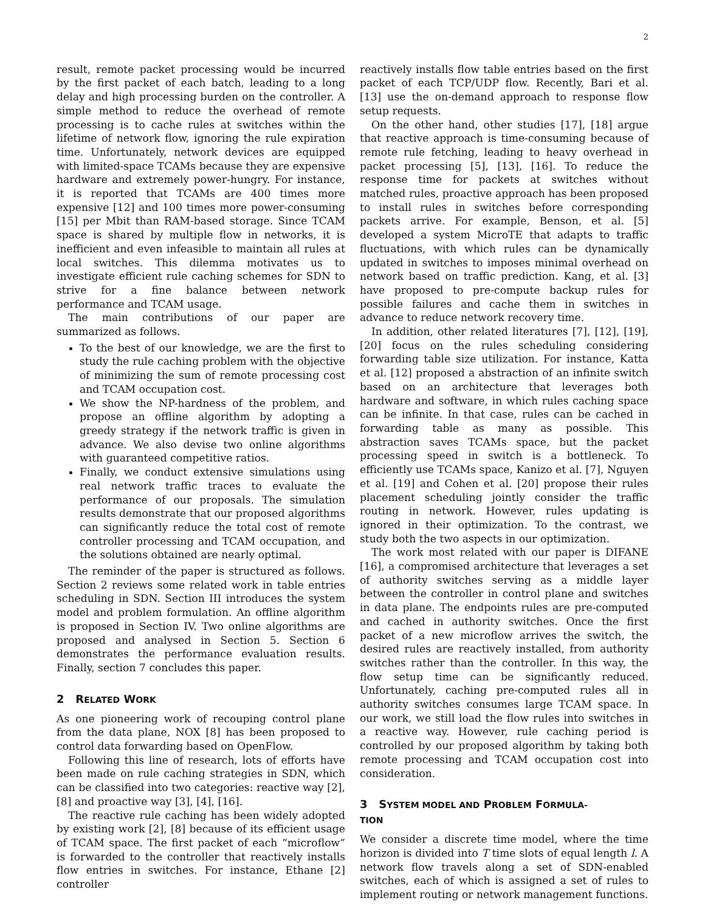2
result, remote packet processing would be incurred by the first packet of each batch, leading to a long delay and high processing burden on the controller. A simple method to reduce the overhead of remote processing is to cache rules at switches within the lifetime of network flow, ignoring the rule expiration time. Unfortunately, network devices are equipped with limited-space TCAMs because they are expensive hardware and extremely power-hungry. For instance, it is reported that TCAMs are 400 times more expensive [12] and 100 times more power-consuming [15] per Mbit than RAM-based storage. Since TCAM space is shared by multiple flow in networks, it is inefficient and even infeasible to maintain all rules at local switches. This dilemma motivates us to investigate efficient rule caching schemes for SDN to strive for a fine balance between network performance and TCAM usage.
The main contributions of our paper are summarized as follows.
To the best of our knowledge, we are the first to study the rule caching problem with the objective of minimizing the sum of remote processing cost and TCAM occupation cost.
We show the NP-hardness of the problem, and propose an offline algorithm by adopting a greedy strategy if the network traffic is given in advance. We also devise two online algorithms with guaranteed competitive ratios.
Finally, we conduct extensive simulations using real network traffic traces to evaluate the performance of our proposals. The simulation results demonstrate that our proposed algorithms can significantly reduce the total cost of remote controller processing and TCAM occupation, and the solutions obtained are nearly optimal.
The reminder of the paper is structured as follows. Section 2 reviews some related work in table entries scheduling in SDN. Section III introduces the system model and problem formulation. An offline algorithm is proposed in Section IV. Two online algorithms are proposed and analysed in Section 5. Section 6 demonstrates the performance evaluation results. Finally, section 7 concludes this paper.
2 RELATED WORK
As one pioneering work of recouping control plane from the data plane, NOX [8] has been proposed to control data forwarding based on OpenFlow.
Following this line of research, lots of efforts have been made on rule caching strategies in SDN, which can be classified into two categories: reactive way [2], [8] and proactive way [3], [4], [16].
The reactive rule caching has been widely adopted by existing work [2], [8] because of its efficient usage of TCAM space. The first packet of each “microflow” is forwarded to the controller that reactively installs flow entries in switches. For instance, Ethane [2] controller
reactively installs flow table entries based on the first packet of each TCP/UDP flow. Recently, Bari et al. [13] use the on-demand approach to response flow setup requests.
On the other hand, other studies [17], [18] argue that reactive approach is time-consuming because of remote rule fetching, leading to heavy overhead in packet processing [5], [13], [16]. To reduce the response time for packets at switches without matched rules, proactive approach has been proposed to install rules in switches before corresponding packets arrive. For example, Benson, et al. [5] developed a system MicroTE that adapts to traffic fluctuations, with which rules can be dynamically updated in switches to imposes minimal overhead on network based on traffic prediction. Kang, et al. [3] have proposed to pre-compute backup rules for possible failures and cache them in switches in advance to reduce network recovery time.
In addition, other related literatures [7], [12], [19], [20] focus on the rules scheduling considering forwarding table size utilization. For instance, Katta et al. [12] proposed a abstraction of an infinite switch based on an architecture that leverages both hardware and software, in which rules caching space can be infinite. In that case, rules can be cached in forwarding table as many as possible. This abstraction saves TCAMs space, but the packet processing speed in switch is a bottleneck. To efficiently use TCAMs space, Kanizo et al. [7], Nguyen et al. [19] and Cohen et al. [20] propose their rules placement scheduling jointly consider the traffic routing in network. However, rules updating is ignored in their optimization. To the contrast, we study both the two aspects in our optimization.
The work most related with our paper is DIFANE [16], a compromised architecture that leverages a set of authority switches serving as a middle layer between the controller in control plane and switches in data plane. The endpoints rules are pre-computed and cached in authority switches. Once the first packet of a new microflow arrives the switch, the desired rules are reactively installed, from authority switches rather than the controller. In this way, the flow setup time can be significantly reduced. Unfortunately, caching pre-computed rules all in authority switches consumes large TCAM space. In our work, we still load the flow rules into switches in a reactive way. However, rule caching period is controlled by our proposed algorithm by taking both remote processing and TCAM occupation cost into consideration.
3 SYSTEM MODEL AND PROBLEM FORMULA-
TION
We consider a discrete time model, where the time horizon is divided into T time slots of equal length l. A network flow travels along a set of SDN-enabled switches, each of which is assigned a set of rules to implement routing or network management functions.